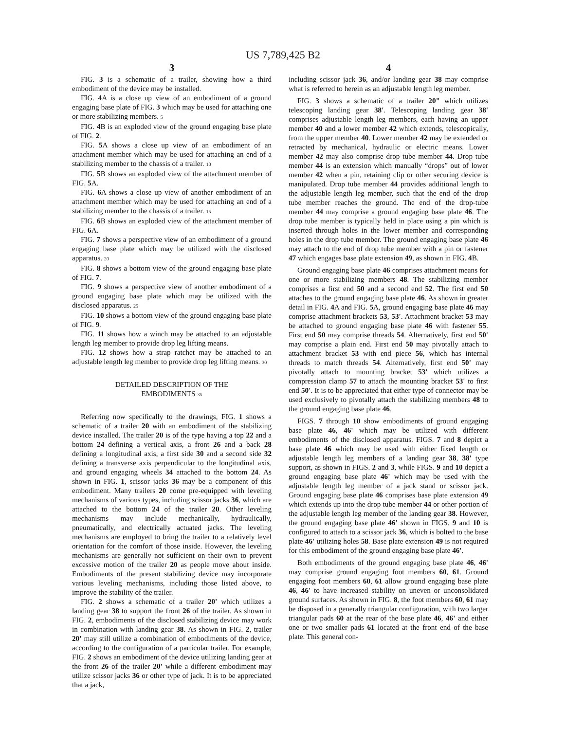US 7,789,425 B2
3
FIG. 3 is a schematic of a trailer, showing how a third embodiment of the device may be installed.
FIG. 4 A is a close up view of an embodiment of a ground engaging base plate of FIG. 3 which may be used for attaching one or more stabilizing members. 5
FIG. 4 B is an exploded view of the ground engaging base plate of FIG. 2.
FIG. 5 A shows a close up view of an embodiment of an attachment member which may be used for attaching an end of a stabilizing member to the chassis of a trailer. 10
FIG. 5 B shows an exploded view of the attachment member of FIG. 5 A.
FIG. 6 A shows a close up view of another embodiment of an attachment member which may be used for attaching an end of a stabilizing member to the chassis of a trailer. 15
FIG. 6 B shows an exploded view of the attachment member of FIG. 6 A.
FIG. 7 shows a perspective view of an embodiment of a ground engaging base plate which may be utilized with the disclosed apparatus. 20
FIG. 8 shows a bottom view of the ground engaging base plate of FIG. 7.
FIG. 9 shows a perspective view of another embodiment of a ground engaging base plate which may be utilized with the disclosed apparatus. 25
FIG. 10 shows a bottom view of the ground engaging base plate of FIG. 9.
FIG. 11 shows how a winch may be attached to an adjustable length leg member to provide drop leg lifting means.
FIG. 12 shows how a strap ratchet may be attached to an adjustable length leg member to provide drop leg lifting means. 30
DETAILED DESCRIPTION OF THE
EMBODIMENTS 35
Referring now specifically to the drawings, FIG. 1 shows a schematic of a trailer 20 with an embodiment of the stabilizing device installed. The trailer 20 is of the type having a top 22 and a bottom 24 defining a vertical axis, a front 26 and a back 28 defining a longitudinal axis, a first side 30 and a second side 32 defining a transverse axis perpendicular to the longitudinal axis, and ground engaging wheels 34 attached to the bottom 24. As shown in FIG. 1, scissor jacks 36 may be a component of this embodiment. Many trailers 20 come pre-equipped with leveling mechanisms of various types, including scissor jacks 36, which are attached to the bottom 24 of the trailer 20. Other leveling mechanisms may include mechanically, hydraulically, pneumatically, and electrically actuated jacks. The leveling mechanisms are employed to bring the trailer to a relatively level orientation for the comfort of those inside. However, the leveling mechanisms are generally not sufficient on their own to prevent excessive motion of the trailer 20 as people move about inside. Embodiments of the present stabilizing device may incorporate various leveling mechanisms, including those listed above, to improve the stability of the trailer.
FIG. 2 shows a schematic of a trailer 20' which utilizes a landing gear 38 to support the front 26 of the trailer. As shown in FIG. 2, embodiments of the disclosed stabilizing device may work in combination with landing gear 38. As shown in FIG. 2, trailer 20' may still utilize a combination of embodiments of the device, according to the configuration of a particular trailer. For example, FIG. 2 shows an embodiment of the device utilizing landing gear at the front 26 of the trailer 20' while a different embodiment may utilize scissor jacks 36 or other type of jack. It is to be appreciated that a jack,
4
including scissor jack 36, and/or landing gear 38 may comprise what is referred to herein as an adjustable length leg member.
FIG. 3 shows a schematic of a trailer 20" which utilizes telescoping landing gear 38'. Telescoping landing gear 38' comprises adjustable length leg members, each having an upper member 40 and a lower member 42 which extends, telescopically, from the upper member 40. Lower member 42 may be extended or retracted by mechanical, hydraulic or electric means. Lower member 42 may also comprise drop tube member 44. Drop tube member 44 is an extension which manually “drops” out of lower member 42 when a pin, retaining clip or other securing device is manipulated. Drop tube member 44 provides additional length to the adjustable length leg member, such that the end of the drop tube member reaches the ground. The end of the drop-tube member 44 may comprise a ground engaging base plate 46. The drop tube member is typically held in place using a pin which is inserted through holes in the lower member and corresponding holes in the drop tube member. The ground engaging base plate 46 may attach to the end of drop tube member with a pin or fastener 47 which engages base plate extension 49, as shown in FIG. 4 B.
Ground engaging base plate 46 comprises attachment means for one or more stabilizing members 48. The stabilizing member comprises a first end 50 and a second end 52. The first end 50 attaches to the ground engaging base plate 46. As shown in greater detail in FIG. 4 A and FIG. 5 A, ground engaging base plate 46 may comprise attachment brackets 53, 53'. Attachment bracket 53 may be attached to ground engaging base plate 46 with fastener 55. First end 50 may comprise threads 54. Alternatively, first end 50' may comprise a plain end. First end 50 may pivotally attach to attachment bracket 53 with end piece 56, which has internal threads to match threads 54. Alternatively, first end 50' may pivotally attach to mounting bracket 53' which utilizes a compression clamp 57 to attach the mounting bracket 53' to first end 50'. It is to be appreciated that either type of connector may be used exclusively to pivotally attach the stabilizing members 48 to the ground engaging base plate 46.
FIGS. 7 through 10 show embodiments of ground engaging base plate 46, 46' which may be utilized with different embodiments of the disclosed apparatus. FIGS. 7 and 8 depict a base plate 46 which may be used with either fixed length or adjustable length leg members of a landing gear 38, 38' type support, as shown in FIGS. 2 and 3, while FIGS. 9 and 10 depict a ground engaging base plate 46' which may be used with the adjustable length leg member of a jack stand or scissor jack. Ground engaging base plate 46 comprises base plate extension 49 which extends up into the drop tube member 44 or other portion of the adjustable length leg member of the landing gear 38. However, the ground engaging base plate 46' shown in FIGS. 9 and 10 is configured to attach to a scissor jack 36, which is bolted to the base plate 46' utilizing holes 58. Base plate extension 49 is not required for this embodiment of the ground engaging base plate 46'.
Both embodiments of the ground engaging base plate 46, 46' may comprise ground engaging foot members 60, 61. Ground engaging foot members 60, 61 allow ground engaging base plate 46, 46' to have increased stability on uneven or unconsolidated ground surfaces. As shown in FIG. 8, the foot members 60, 61 may be disposed in a generally triangular configuration, with two larger triangular pads 60 at the rear of the base plate 46, 46' and either one or two smaller pads 61 located at the front end of the base plate. This general con-